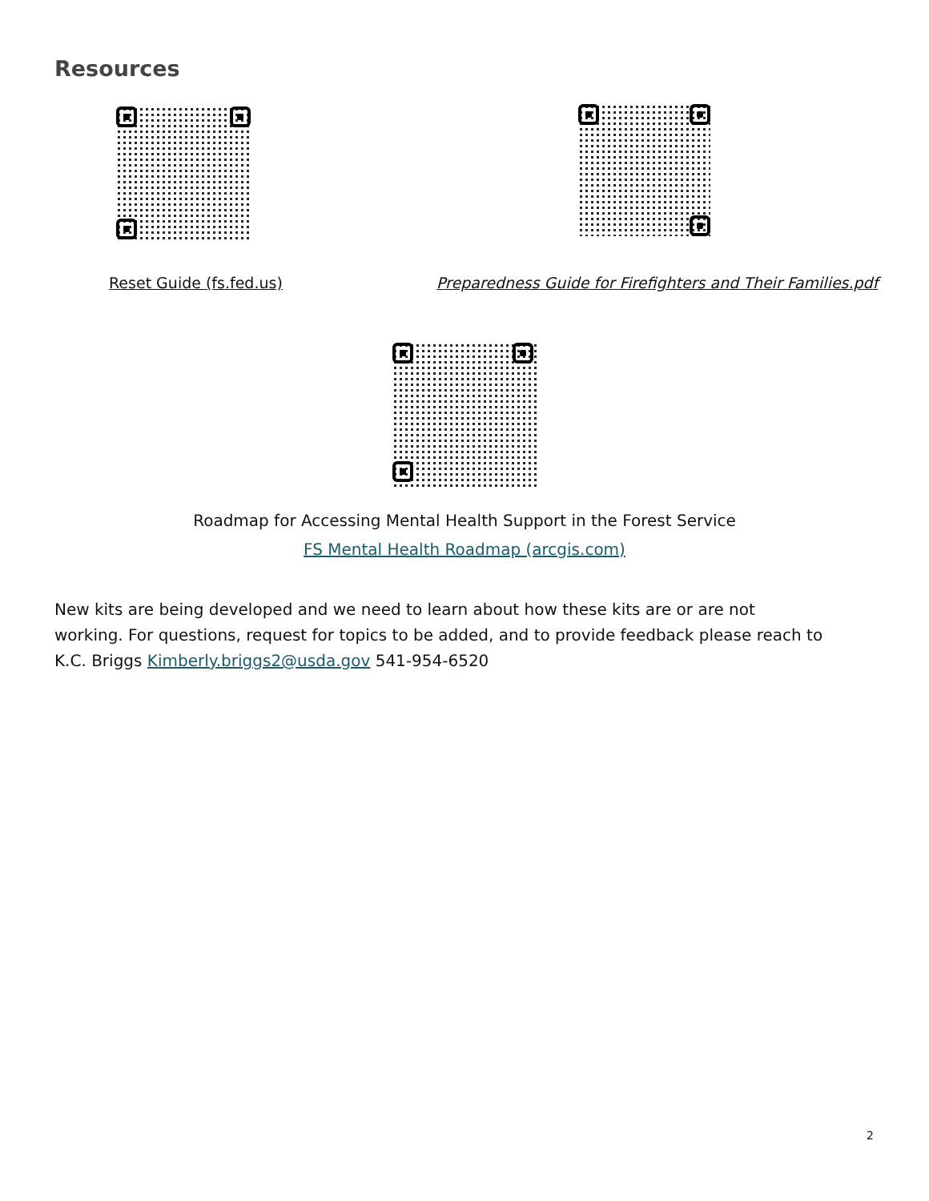Resources
Reset Guide (fs.fed.us)
Preparedness Guide for Firefighters and Their Families.pdf
Roadmap for Accessing Mental Health Support in the Forest Service
FS Mental Health Roadmap (arcgis.com)
New kits are being developed and we need to learn about how these kits are or are not working. For questions, request for topics to be added, and to provide feedback please reach to K.C. Briggs Kimberly.briggs2@usda.gov 541-954-6520
2